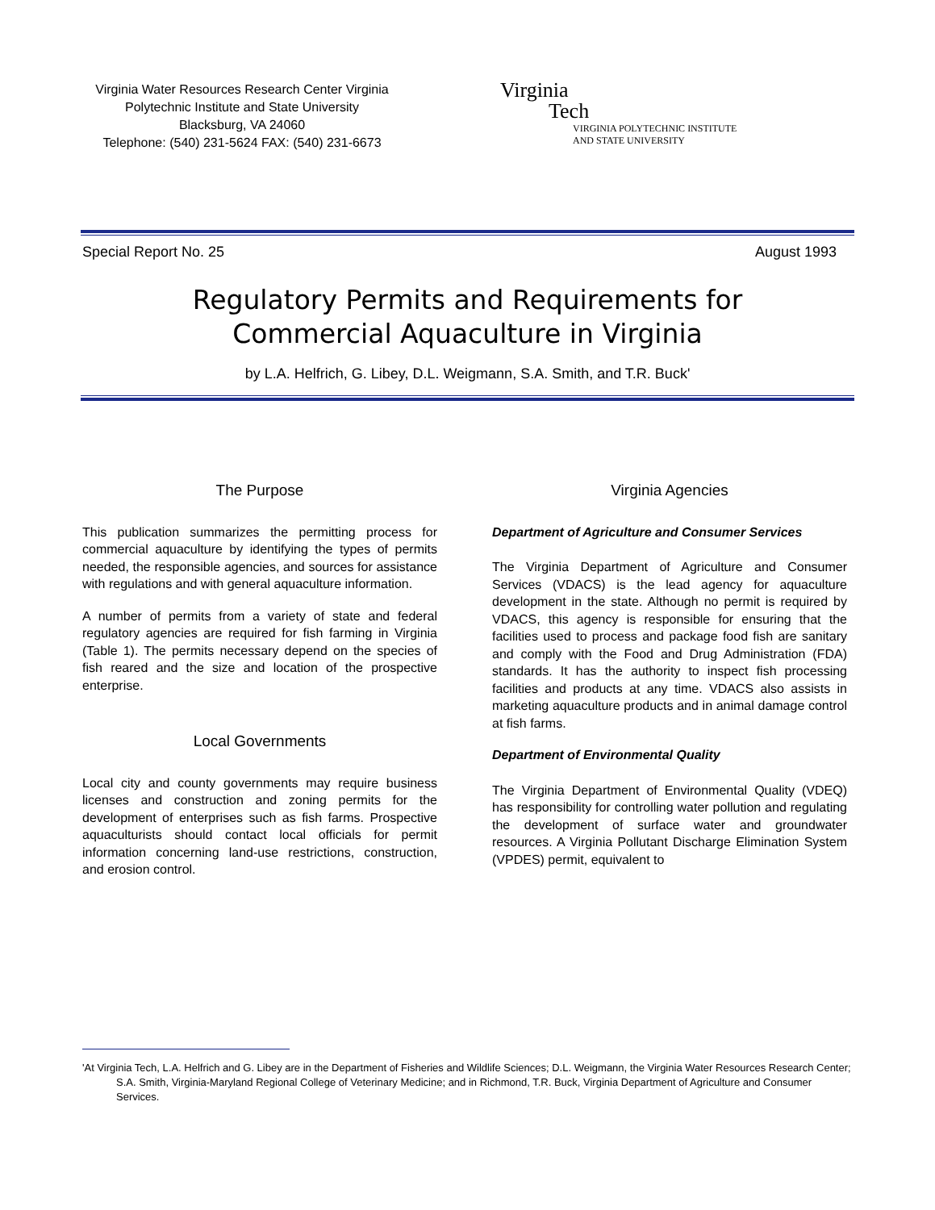Virginia Water Resources Research Center Virginia
Polytechnic Institute and State University
Blacksburg, VA 24060
Telephone: (540) 231-5624 FAX: (540) 231-6673
Virginia
Tech
VIRGINIA POLYTECHNIC INSTITUTE
AND STATE UNIVERSITY
Special Report No. 25 August 1993
Regulatory Permits and Requirements for
Commercial Aquaculture in Virginia
by L.A. Helfrich, G. Libey, D.L. Weigmann, S.A. Smith, and T.R. Buck'
The Purpose
This publication summarizes the permitting process for commercial aquaculture by identifying the types of permits needed, the responsible agencies, and sources for assistance with regulations and with general aquaculture information.
A number of permits from a variety of state and federal regulatory agencies are required for fish farming in Virginia (Table 1). The permits necessary depend on the species of fish reared and the size and location of the prospective enterprise.
Local Governments
Local city and county governments may require business licenses and construction and zoning permits for the development of enterprises such as fish farms. Prospective aquaculturists should contact local officials for permit information concerning land-use restrictions, construction, and erosion control.
Virginia Agencies
Department of Agriculture and Consumer Services
The Virginia Department of Agriculture and Consumer Services (VDACS) is the lead agency for aquaculture development in the state. Although no permit is required by VDACS, this agency is responsible for ensuring that the facilities used to process and package food fish are sanitary and comply with the Food and Drug Administration (FDA) standards. It has the authority to inspect fish processing facilities and products at any time. VDACS also assists in marketing aquaculture products and in animal damage control at fish farms.
Department of Environmental Quality
The Virginia Department of Environmental Quality (VDEQ) has responsibility for controlling water pollution and regulating the development of surface water and groundwater resources. A Virginia Pollutant Discharge Elimination System (VPDES) permit, equivalent to
'At Virginia Tech, L.A. Helfrich and G. Libey are in the Department of Fisheries and Wildlife Sciences; D.L. Weigmann, the Virginia Water Resources Research Center; S.A. Smith, Virginia-Maryland Regional College of Veterinary Medicine; and in Richmond, T.R. Buck, Virginia Department of Agriculture and Consumer Services.